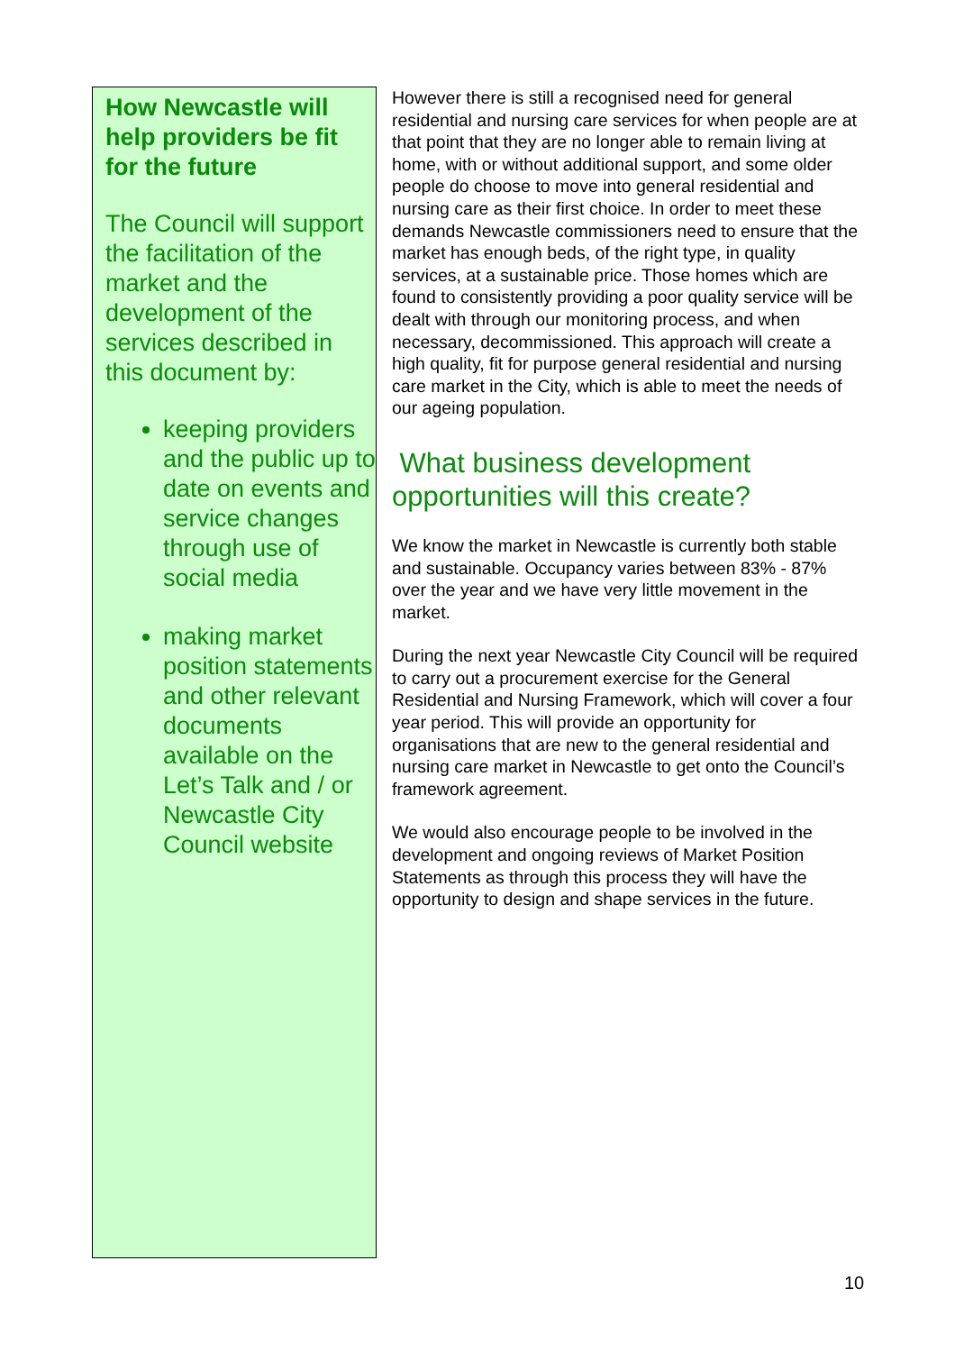How Newcastle will help providers be fit for the future
The Council will support the facilitation of the market and the development of the services described in this document by:
keeping providers and the public up to date on events and service changes through use of social media
making market position statements and other relevant documents available on the Let’s Talk and / or Newcastle City Council website
However there is still a recognised need for general residential and nursing care services for when people are at that point that they are no longer able to remain living at home, with or without additional support, and some older people do choose to move into general residential and nursing care as their first choice. In order to meet these demands Newcastle commissioners need to ensure that the market has enough beds, of the right type, in quality services, at a sustainable price. Those homes which are found to consistently providing a poor quality service will be dealt with through our monitoring process, and when necessary, decommissioned. This approach will create a high quality, fit for purpose general residential and nursing care market in the City, which is able to meet the needs of our ageing population.
What business development opportunities will this create?
We know the market in Newcastle is currently both stable and sustainable. Occupancy varies between 83% - 87% over the year and we have very little movement in the market.
During the next year Newcastle City Council will be required to carry out a procurement exercise for the General Residential and Nursing Framework, which will cover a four year period. This will provide an opportunity for organisations that are new to the general residential and nursing care market in Newcastle to get onto the Council’s framework agreement.
We would also encourage people to be involved in the development and ongoing reviews of Market Position Statements as through this process they will have the opportunity to design and shape services in the future.
10